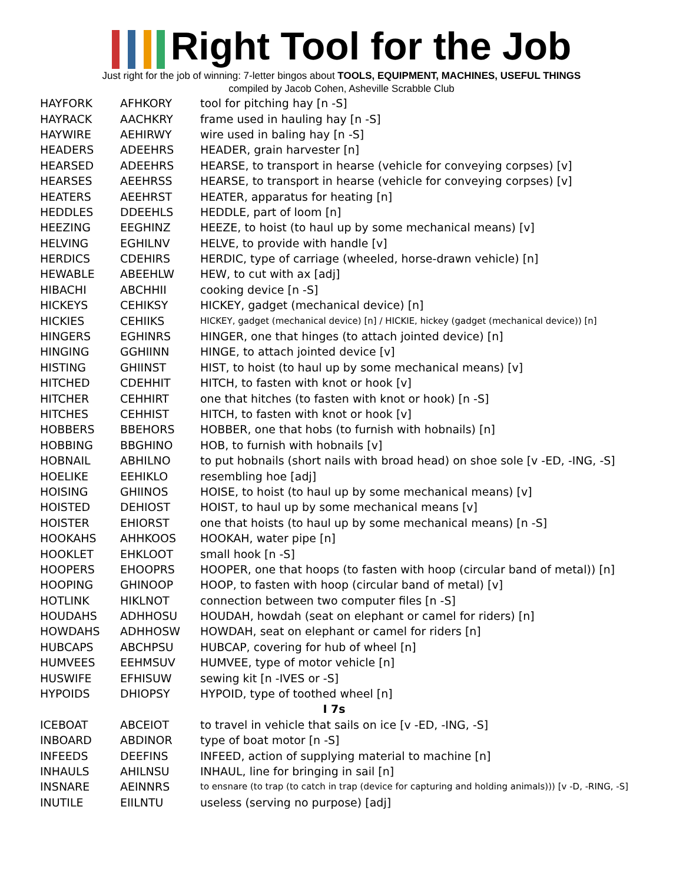Right Tool for the Job
Just right for the job of winning: 7-letter bingos about TOOLS, EQUIPMENT, MACHINES, USEFUL THINGS
compiled by Jacob Cohen, Asheville Scrabble Club
| HAYFORK | AFHKORY | tool for pitching hay [n -S] |
| HAYRACK | AACHKRY | frame used in hauling hay [n -S] |
| HAYWIRE | AEHIRWY | wire used in baling hay [n -S] |
| HEADERS | ADEEHRS | HEADER, grain harvester [n] |
| HEARSED | ADEEHRS | HEARSE, to transport in hearse (vehicle for conveying corpses) [v] |
| HEARSES | AEEHRSS | HEARSE, to transport in hearse (vehicle for conveying corpses) [v] |
| HEATERS | AEEHRST | HEATER, apparatus for heating [n] |
| HEDDLES | DDEEHLS | HEDDLE, part of loom [n] |
| HEEZING | EEGHINZ | HEEZE, to hoist (to haul up by some mechanical means) [v] |
| HELVING | EGHILNV | HELVE, to provide with handle [v] |
| HERDICS | CDEHIRS | HERDIC, type of carriage (wheeled, horse-drawn vehicle) [n] |
| HEWABLE | ABEEHLW | HEW, to cut with ax [adj] |
| HIBACHI | ABCHHII | cooking device [n -S] |
| HICKEYS | CEHIKSY | HICKEY, gadget (mechanical device) [n] |
| HICKIES | CEHIIKS | HICKEY, gadget (mechanical device) [n] / HICKIE, hickey (gadget (mechanical device)) [n] |
| HINGERS | EGHINRS | HINGER, one that hinges (to attach jointed device) [n] |
| HINGING | GGHIINN | HINGE, to attach jointed device [v] |
| HISTING | GHIINST | HIST, to hoist (to haul up by some mechanical means) [v] |
| HITCHED | CDEHHIT | HITCH, to fasten with knot or hook [v] |
| HITCHER | CEHHIRT | one that hitches (to fasten with knot or hook) [n -S] |
| HITCHES | CEHHIST | HITCH, to fasten with knot or hook [v] |
| HOBBERS | BBEHORS | HOBBER, one that hobs (to furnish with hobnails) [n] |
| HOBBING | BBGHINO | HOB, to furnish with hobnails [v] |
| HOBNAIL | ABHILNO | to put hobnails (short nails with broad head) on shoe sole [v -ED, -ING, -S] |
| HOELIKE | EEHIKLO | resembling hoe [adj] |
| HOISING | GHIINOS | HOISE, to hoist (to haul up by some mechanical means) [v] |
| HOISTED | DEHIOST | HOIST, to haul up by some mechanical means [v] |
| HOISTER | EHIORST | one that hoists (to haul up by some mechanical means) [n -S] |
| HOOKAHS | AHHKOOS | HOOKAH, water pipe [n] |
| HOOKLET | EHKLOOT | small hook [n -S] |
| HOOPERS | EHOOPRS | HOOPER, one that hoops (to fasten with hoop (circular band of metal)) [n] |
| HOOPING | GHINOOP | HOOP, to fasten with hoop (circular band of metal) [v] |
| HOTLINK | HIKLNOT | connection between two computer files [n -S] |
| HOUDAHS | ADHHOSU | HOUDAH, howdah (seat on elephant or camel for riders) [n] |
| HOWDAHS | ADHHOSW | HOWDAH, seat on elephant or camel for riders [n] |
| HUBCAPS | ABCHPSU | HUBCAP, covering for hub of wheel [n] |
| HUMVEES | EEHMSUV | HUMVEE, type of motor vehicle [n] |
| HUSWIFE | EFHISUW | sewing kit [n -IVES or -S] |
| HYPOIDS | DHIOPSY | HYPOID, type of toothed wheel [n] |
| I 7s | | |
| ICEBOAT | ABCEIOT | to travel in vehicle that sails on ice [v -ED, -ING, -S] |
| INBOARD | ABDINOR | type of boat motor [n -S] |
| INFEEDS | DEEFINS | INFEED, action of supplying material to machine [n] |
| INHAULS | AHILNSU | INHAUL, line for bringing in sail [n] |
| INSNARE | AEINNRS | to ensnare (to trap (to catch in trap (device for capturing and holding animals))) [v -D, -RING, -S] |
| INUTILE | EIILNTU | useless (serving no purpose) [adj] |